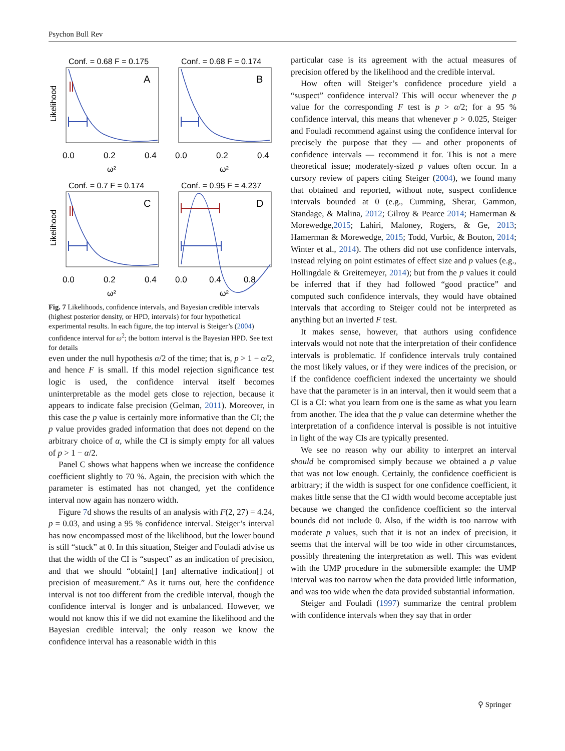Psychon Bull Rev
Conf. = 0.68 F = 0.175
A
Likelihood
0.0
0.2
0.4
ω²
Conf. = 0.68 F = 0.174
B
0.0
0.2
0.4
ω²
Conf. = 0.7 F = 0.174
C
Likelihood
0.0
0.2
0.4
ω²
Conf. = 0.95 F = 4.237
D
0.0
0.4
0.8
ω²
Fig. 7 Likelihoods, confidence intervals, and Bayesian credible intervals (highest posterior density, or HPD, intervals) for four hypothetical experimental results. In each figure, the top interval is Steiger’s (2004) confidence interval for ω<sup>2</sup>; the bottom interval is the Bayesian HPD. See text for details
even under the null hypothesis α/2 of the time; that is, p > 1 − α/2, and hence F is small. If this model rejection significance test logic is used, the confidence interval itself becomes uninterpretable as the model gets close to rejection, because it appears to indicate false precision (Gelman, 2011). Moreover, in this case the p value is certainly more informative than the CI; the p value provides graded information that does not depend on the arbitrary choice of α, while the CI is simply empty for all values of p > 1 − α/2.
Panel C shows what happens when we increase the confidence coefficient slightly to 70 %. Again, the precision with which the parameter is estimated has not changed, yet the confidence interval now again has nonzero width.
Figure 7d shows the results of an analysis with F(2, 27) = 4.24, p = 0.03, and using a 95 % confidence interval. Steiger’s interval has now encompassed most of the likelihood, but the lower bound is still “stuck” at 0. In this situation, Steiger and Fouladi advise us that the width of the CI is “suspect” as an indication of precision, and that we should “obtain[] [an] alternative indication[] of precision of measurement.” As it turns out, here the confidence interval is not too different from the credible interval, though the confidence interval is longer and is unbalanced. However, we would not know this if we did not examine the likelihood and the Bayesian credible interval; the only reason we know the confidence interval has a reasonable width in this
particular case is its agreement with the actual measures of precision offered by the likelihood and the credible interval.
How often will Steiger’s confidence procedure yield a “suspect” confidence interval? This will occur whenever the p value for the corresponding F test is p > α/2; for a 95 % confidence interval, this means that whenever p > 0.025, Steiger and Fouladi recommend against using the confidence interval for precisely the purpose that they — and other proponents of confidence intervals — recommend it for. This is not a mere theoretical issue; moderately-sized p values often occur. In a cursory review of papers citing Steiger (2004), we found many that obtained and reported, without note, suspect confidence intervals bounded at 0 (e.g., Cumming, Sherar, Gammon, Standage, & Malina, 2012; Gilroy & Pearce 2014; Hamerman & Morewedge,2015; Lahiri, Maloney, Rogers, & Ge, 2013; Hamerman & Morewedge, 2015; Todd, Vurbic, & Bouton, 2014; Winter et al., 2014). The others did not use confidence intervals, instead relying on point estimates of effect size and p values (e.g., Hollingdale & Greitemeyer, 2014); but from the p values it could be inferred that if they had followed “good practice” and computed such confidence intervals, they would have obtained intervals that according to Steiger could not be interpreted as anything but an inverted F test.
It makes sense, however, that authors using confidence intervals would not note that the interpretation of their confidence intervals is problematic. If confidence intervals truly contained the most likely values, or if they were indices of the precision, or if the confidence coefficient indexed the uncertainty we should have that the parameter is in an interval, then it would seem that a CI is a CI: what you learn from one is the same as what you learn from another. The idea that the p value can determine whether the interpretation of a confidence interval is possible is not intuitive in light of the way CIs are typically presented.
We see no reason why our ability to interpret an interval should be compromised simply because we obtained a p value that was not low enough. Certainly, the confidence coefficient is arbitrary; if the width is suspect for one confidence coefficient, it makes little sense that the CI width would become acceptable just because we changed the confidence coefficient so the interval bounds did not include 0. Also, if the width is too narrow with moderate p values, such that it is not an index of precision, it seems that the interval will be too wide in other circumstances, possibly threatening the interpretation as well. This was evident with the UMP procedure in the submersible example: the UMP interval was too narrow when the data provided little information, and was too wide when the data provided substantial information.
Steiger and Fouladi (1997) summarize the central problem with confidence intervals when they say that in order
⚲ Springer